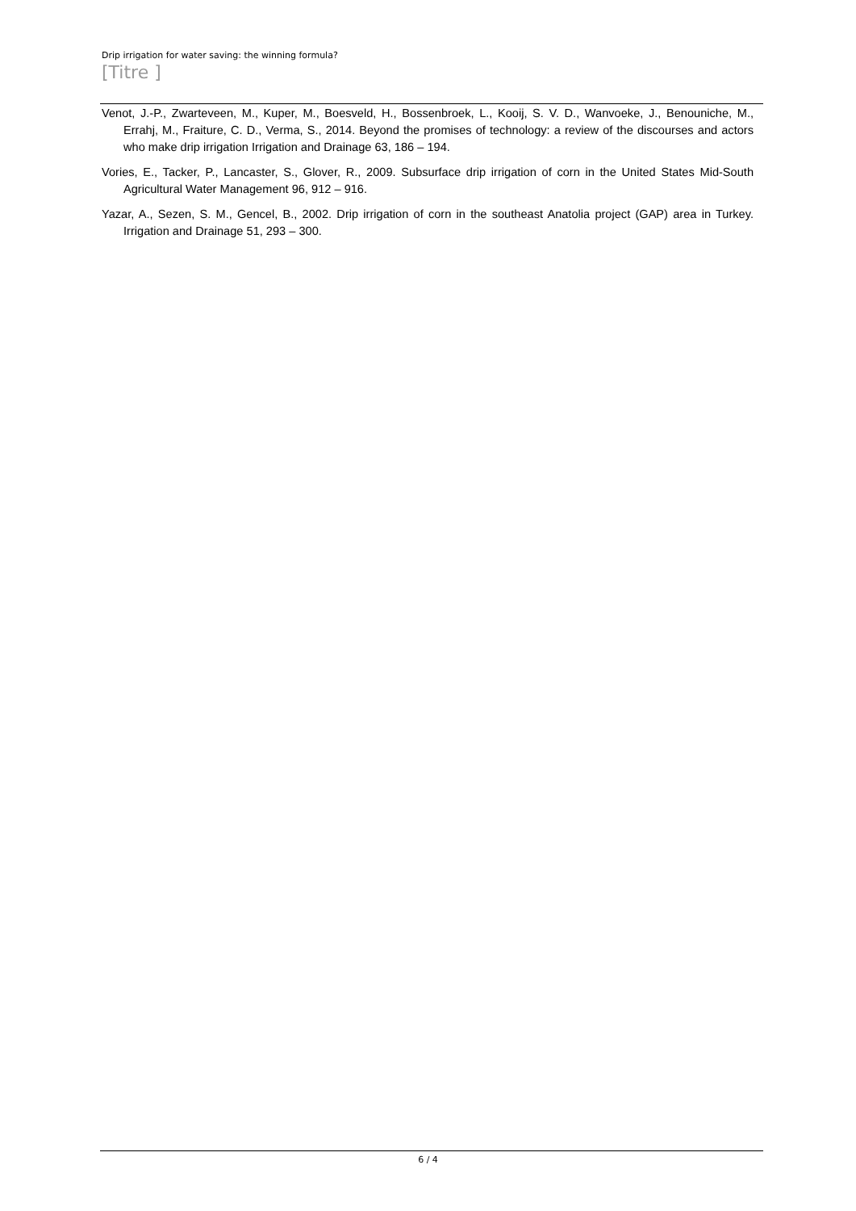Drip irrigation for water saving: the winning formula?
[Titre ]
Venot, J.-P., Zwarteveen, M., Kuper, M., Boesveld, H., Bossenbroek, L., Kooij, S. V. D., Wanvoeke, J., Benouniche, M., Errahj, M., Fraiture, C. D., Verma, S., 2014. Beyond the promises of technology: a review of the discourses and actors who make drip irrigation Irrigation and Drainage 63, 186 – 194.
Vories, E., Tacker, P., Lancaster, S., Glover, R., 2009. Subsurface drip irrigation of corn in the United States Mid-South Agricultural Water Management 96, 912 – 916.
Yazar, A., Sezen, S. M., Gencel, B., 2002. Drip irrigation of corn in the southeast Anatolia project (GAP) area in Turkey. Irrigation and Drainage 51, 293 – 300.
6 / 4